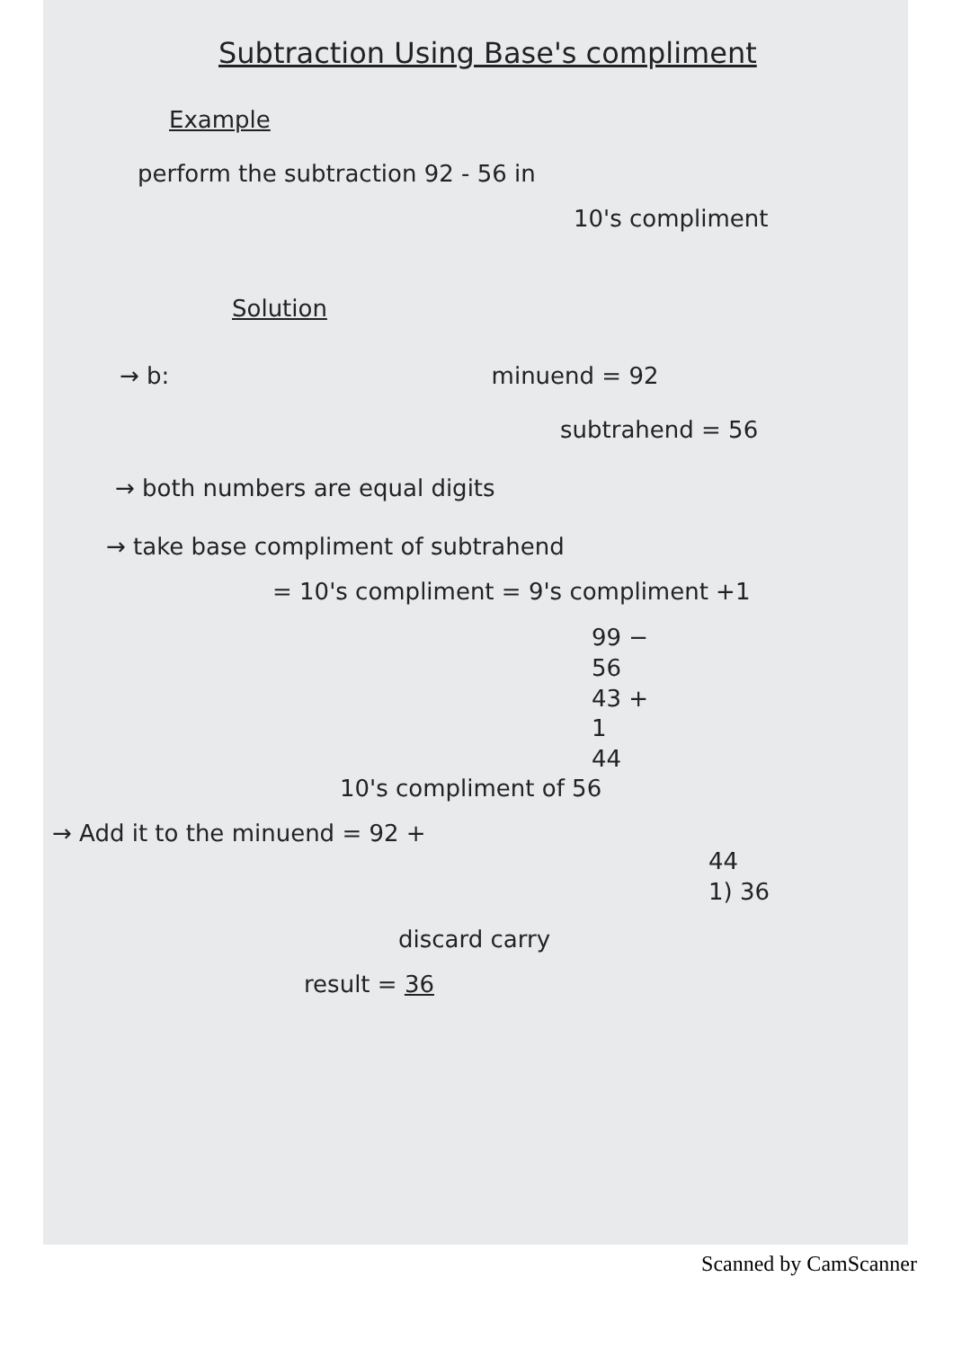Subtraction Using Base's compliment
Example
perform the subtraction 92 - 56 in
10's compliment
Solution
→ b: minuend = 92
subtrahend = 56
→ both numbers are equal digits
→ take base compliment of subtrahend
= 10's compliment = 9's compliment +1
99 −
56
43 +
1
44
10's compliment of 56
→ Add it to the minuend = 92 +
44
1) 36
discard carry
result = 36
Scanned by CamScanner